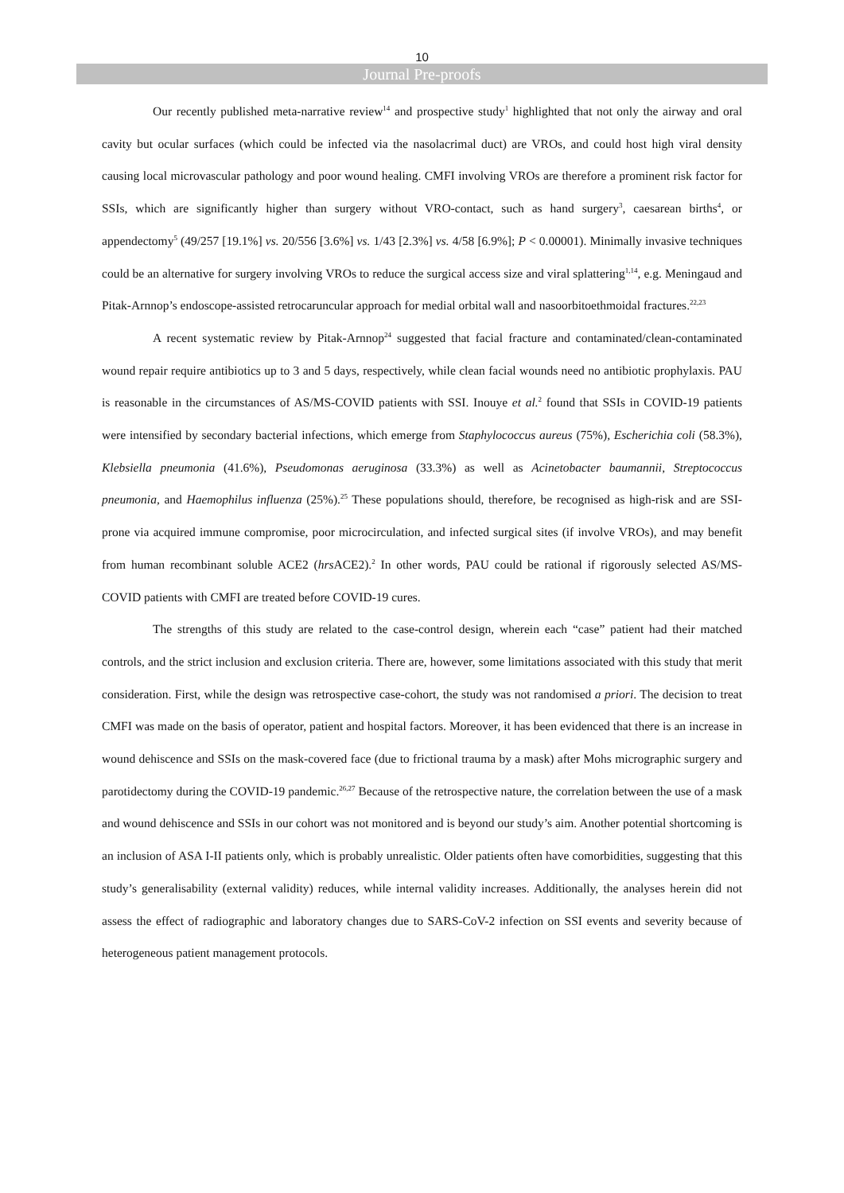10
Journal Pre-proofs
Our recently published meta-narrative review<sup>14</sup> and prospective study<sup>1</sup> highlighted that not only the airway and oral cavity but ocular surfaces (which could be infected via the nasolacrimal duct) are VROs, and could host high viral density causing local microvascular pathology and poor wound healing. CMFI involving VROs are therefore a prominent risk factor for SSIs, which are significantly higher than surgery without VRO-contact, such as hand surgery<sup>3</sup>, caesarean births<sup>4</sup>, or appendectomy<sup>5</sup> (49/257 [19.1%] vs. 20/556 [3.6%] vs. 1/43 [2.3%] vs. 4/58 [6.9%]; P < 0.00001). Minimally invasive techniques could be an alternative for surgery involving VROs to reduce the surgical access size and viral splattering<sup>1,14</sup>, e.g. Meningaud and Pitak-Arnnop’s endoscope-assisted retrocaruncular approach for medial orbital wall and nasoorbitoethmoidal fractures.<sup>22,23</sup>
A recent systematic review by Pitak-Arnnop<sup>24</sup> suggested that facial fracture and contaminated/clean-contaminated wound repair require antibiotics up to 3 and 5 days, respectively, while clean facial wounds need no antibiotic prophylaxis. PAU is reasonable in the circumstances of AS/MS-COVID patients with SSI. Inouye et al.<sup>2</sup> found that SSIs in COVID-19 patients were intensified by secondary bacterial infections, which emerge from Staphylococcus aureus (75%), Escherichia coli (58.3%), Klebsiella pneumonia (41.6%), Pseudomonas aeruginosa (33.3%) as well as Acinetobacter baumannii, Streptococcus pneumonia, and Haemophilus influenza (25%).<sup>25</sup> These populations should, therefore, be recognised as high-risk and are SSI-prone via acquired immune compromise, poor microcirculation, and infected surgical sites (if involve VROs), and may benefit from human recombinant soluble ACE2 (hrs ACE2).<sup>2</sup> In other words, PAU could be rational if rigorously selected AS/MS-COVID patients with CMFI are treated before COVID-19 cures.
The strengths of this study are related to the case-control design, wherein each “case” patient had their matched controls, and the strict inclusion and exclusion criteria. There are, however, some limitations associated with this study that merit consideration. First, while the design was retrospective case-cohort, the study was not randomised a priori. The decision to treat CMFI was made on the basis of operator, patient and hospital factors. Moreover, it has been evidenced that there is an increase in wound dehiscence and SSIs on the mask-covered face (due to frictional trauma by a mask) after Mohs micrographic surgery and parotidectomy during the COVID-19 pandemic.<sup>26,27</sup> Because of the retrospective nature, the correlation between the use of a mask and wound dehiscence and SSIs in our cohort was not monitored and is beyond our study’s aim. Another potential shortcoming is an inclusion of ASA I-II patients only, which is probably unrealistic. Older patients often have comorbidities, suggesting that this study’s generalisability (external validity) reduces, while internal validity increases. Additionally, the analyses herein did not assess the effect of radiographic and laboratory changes due to SARS-CoV-2 infection on SSI events and severity because of heterogeneous patient management protocols.